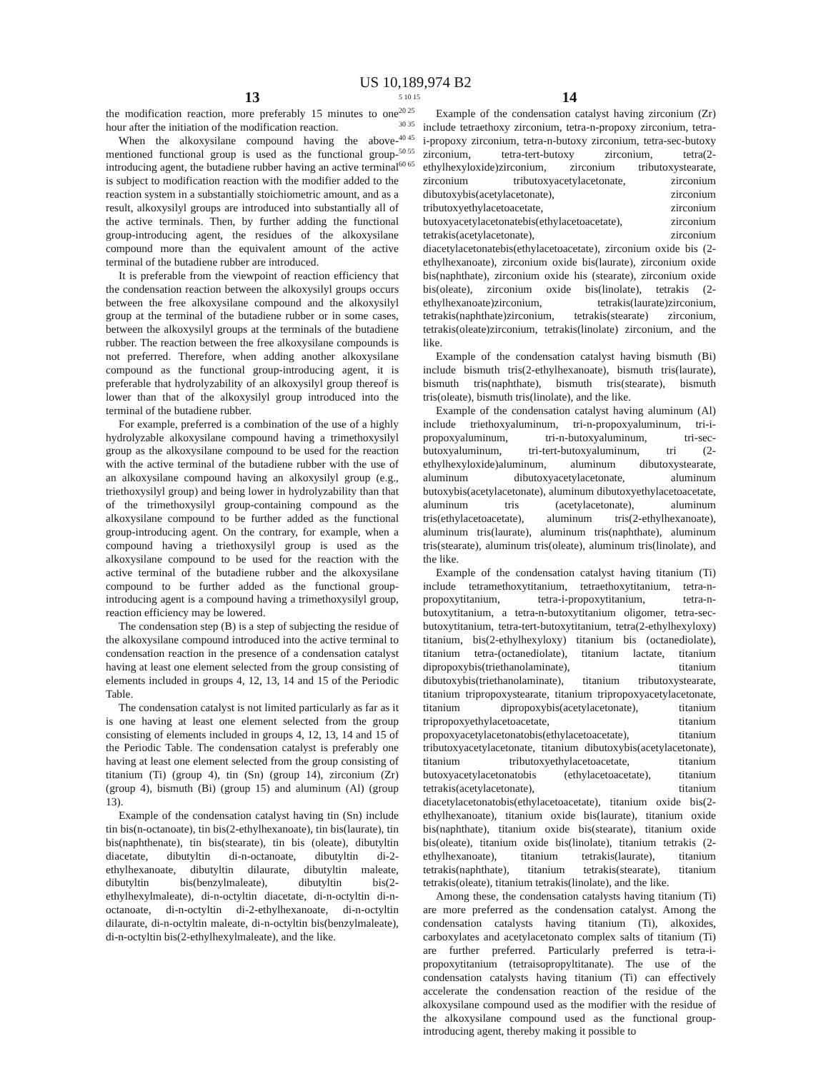US 10,189,974 B2
13
the modification reaction, more preferably 15 minutes to one hour after the initiation of the modification reaction.
When the alkoxysilane compound having the above-mentioned functional group is used as the functional group-introducing agent, the butadiene rubber having an active terminal is subject to modification reaction with the modifier added to the reaction system in a substantially stoichiometric amount, and as a result, alkoxysilyl groups are introduced into substantially all of the active terminals. Then, by further adding the functional group-introducing agent, the residues of the alkoxysilane compound more than the equivalent amount of the active terminal of the butadiene rubber are introduced.
It is preferable from the viewpoint of reaction efficiency that the condensation reaction between the alkoxysilyl groups occurs between the free alkoxysilane compound and the alkoxysilyl group at the terminal of the butadiene rubber or in some cases, between the alkoxysilyl groups at the terminals of the butadiene rubber. The reaction between the free alkoxysilane compounds is not preferred. Therefore, when adding another alkoxysilane compound as the functional group-introducing agent, it is preferable that hydrolyzability of an alkoxysilyl group thereof is lower than that of the alkoxysilyl group introduced into the terminal of the butadiene rubber.
For example, preferred is a combination of the use of a highly hydrolyzable alkoxysilane compound having a trimethoxysilyl group as the alkoxysilane compound to be used for the reaction with the active terminal of the butadiene rubber with the use of an alkoxysilane compound having an alkoxysilyl group (e.g., triethoxysilyl group) and being lower in hydrolyzability than that of the trimethoxysilyl group-containing compound as the alkoxysilane compound to be further added as the functional group-introducing agent. On the contrary, for example, when a compound having a triethoxysilyl group is used as the alkoxysilane compound to be used for the reaction with the active terminal of the butadiene rubber and the alkoxysilane compound to be further added as the functional group-introducing agent is a compound having a trimethoxysilyl group, reaction efficiency may be lowered.
The condensation step (B) is a step of subjecting the residue of the alkoxysilane compound introduced into the active terminal to condensation reaction in the presence of a condensation catalyst having at least one element selected from the group consisting of elements included in groups 4, 12, 13, 14 and 15 of the Periodic Table.
The condensation catalyst is not limited particularly as far as it is one having at least one element selected from the group consisting of elements included in groups 4, 12, 13, 14 and 15 of the Periodic Table. The condensation catalyst is preferably one having at least one element selected from the group consisting of titanium (Ti) (group 4), tin (Sn) (group 14), zirconium (Zr) (group 4), bismuth (Bi) (group 15) and aluminum (Al) (group 13).
Example of the condensation catalyst having tin (Sn) include tin bis(n-octanoate), tin bis(2-ethylhexanoate), tin bis(laurate), tin bis(naphthenate), tin bis(stearate), tin bis (oleate), dibutyltin diacetate, dibutyltin di-n-octanoate, dibutyltin di-2-ethylhexanoate, dibutyltin dilaurate, dibutyltin maleate, dibutyltin bis(benzylmaleate), dibutyltin bis(2-ethylhexylmaleate), di-n-octyltin diacetate, di-n-octyltin di-n-octanoate, di-n-octyltin di-2-ethylhexanoate, di-n-octyltin dilaurate, di-n-octyltin maleate, di-n-octyltin bis(benzylmaleate), di-n-octyltin bis(2-ethylhexylmaleate), and the like.
5 10 15 20 25 30 35 40 45 50 55 60 65
14
Example of the condensation catalyst having zirconium (Zr) include tetraethoxy zirconium, tetra-n-propoxy zirconium, tetra-i-propoxy zirconium, tetra-n-butoxy zirconium, tetra-sec-butoxy zirconium, tetra-tert-butoxy zirconium, tetra(2-ethylhexyloxide)zirconium, zirconium tributoxystearate, zirconium tributoxyacetylacetonate, zirconium dibutoxybis(acetylacetonate), zirconium tributoxyethylacetoacetate, zirconium butoxyacetylacetonatebis(ethylacetoacetate), zirconium tetrakis(acetylacetonate), zirconium diacetylacetonatebis(ethylacetoacetate), zirconium oxide bis (2-ethylhexanoate), zirconium oxide bis(laurate), zirconium oxide bis(naphthate), zirconium oxide his (stearate), zirconium oxide bis(oleate), zirconium oxide bis(linolate), tetrakis (2-ethylhexanoate)zirconium, tetrakis(laurate)zirconium, tetrakis(naphthate)zirconium, tetrakis(stearate) zirconium, tetrakis(oleate)zirconium, tetrakis(linolate) zirconium, and the like.
Example of the condensation catalyst having bismuth (Bi) include bismuth tris(2-ethylhexanoate), bismuth tris(laurate), bismuth tris(naphthate), bismuth tris(stearate), bismuth tris(oleate), bismuth tris(linolate), and the like.
Example of the condensation catalyst having aluminum (Al) include triethoxyaluminum, tri-n-propoxyaluminum, tri-i-propoxyaluminum, tri-n-butoxyaluminum, tri-sec-butoxyaluminum, tri-tert-butoxyaluminum, tri (2-ethylhexyloxide)aluminum, aluminum dibutoxystearate, aluminum dibutoxyacetylacetonate, aluminum butoxybis(acetylacetonate), aluminum dibutoxyethylacetoacetate, aluminum tris (acetylacetonate), aluminum tris(ethylacetoacetate), aluminum tris(2-ethylhexanoate), aluminum tris(laurate), aluminum tris(naphthate), aluminum tris(stearate), aluminum tris(oleate), aluminum tris(linolate), and the like.
Example of the condensation catalyst having titanium (Ti) include tetramethoxytitanium, tetraethoxytitanium, tetra-n-propoxytitanium, tetra-i-propoxytitanium, tetra-n-butoxytitanium, a tetra-n-butoxytitanium oligomer, tetra-sec-butoxytitanium, tetra-tert-butoxytitanium, tetra(2-ethylhexyloxy) titanium, bis(2-ethylhexyloxy) titanium bis (octanediolate), titanium tetra-(octanediolate), titanium lactate, titanium dipropoxybis(triethanolaminate), titanium dibutoxybis(triethanolaminate), titanium tributoxystearate, titanium tripropoxystearate, titanium tripropoxyacetylacetonate, titanium dipropoxybis(acetylacetonate), titanium tripropoxyethylacetoacetate, titanium propoxyacetylacetonatobis(ethylacetoacetate), titanium tributoxyacetylacetonate, titanium dibutoxybis(acetylacetonate), titanium tributoxyethylacetoacetate, titanium butoxyacetylacetonatobis (ethylacetoacetate), titanium tetrakis(acetylacetonate), titanium diacetylacetonatobis(ethylacetoacetate), titanium oxide bis(2-ethylhexanoate), titanium oxide bis(laurate), titanium oxide bis(naphthate), titanium oxide bis(stearate), titanium oxide bis(oleate), titanium oxide bis(linolate), titanium tetrakis (2-ethylhexanoate), titanium tetrakis(laurate), titanium tetrakis(naphthate), titanium tetrakis(stearate), titanium tetrakis(oleate), titanium tetrakis(linolate), and the like.
Among these, the condensation catalysts having titanium (Ti) are more preferred as the condensation catalyst. Among the condensation catalysts having titanium (Ti), alkoxides, carboxylates and acetylacetonato complex salts of titanium (Ti) are further preferred. Particularly preferred is tetra-i-propoxytitanium (tetraisopropyltitanate). The use of the condensation catalysts having titanium (Ti) can effectively accelerate the condensation reaction of the residue of the alkoxysilane compound used as the modifier with the residue of the alkoxysilane compound used as the functional group-introducing agent, thereby making it possible to